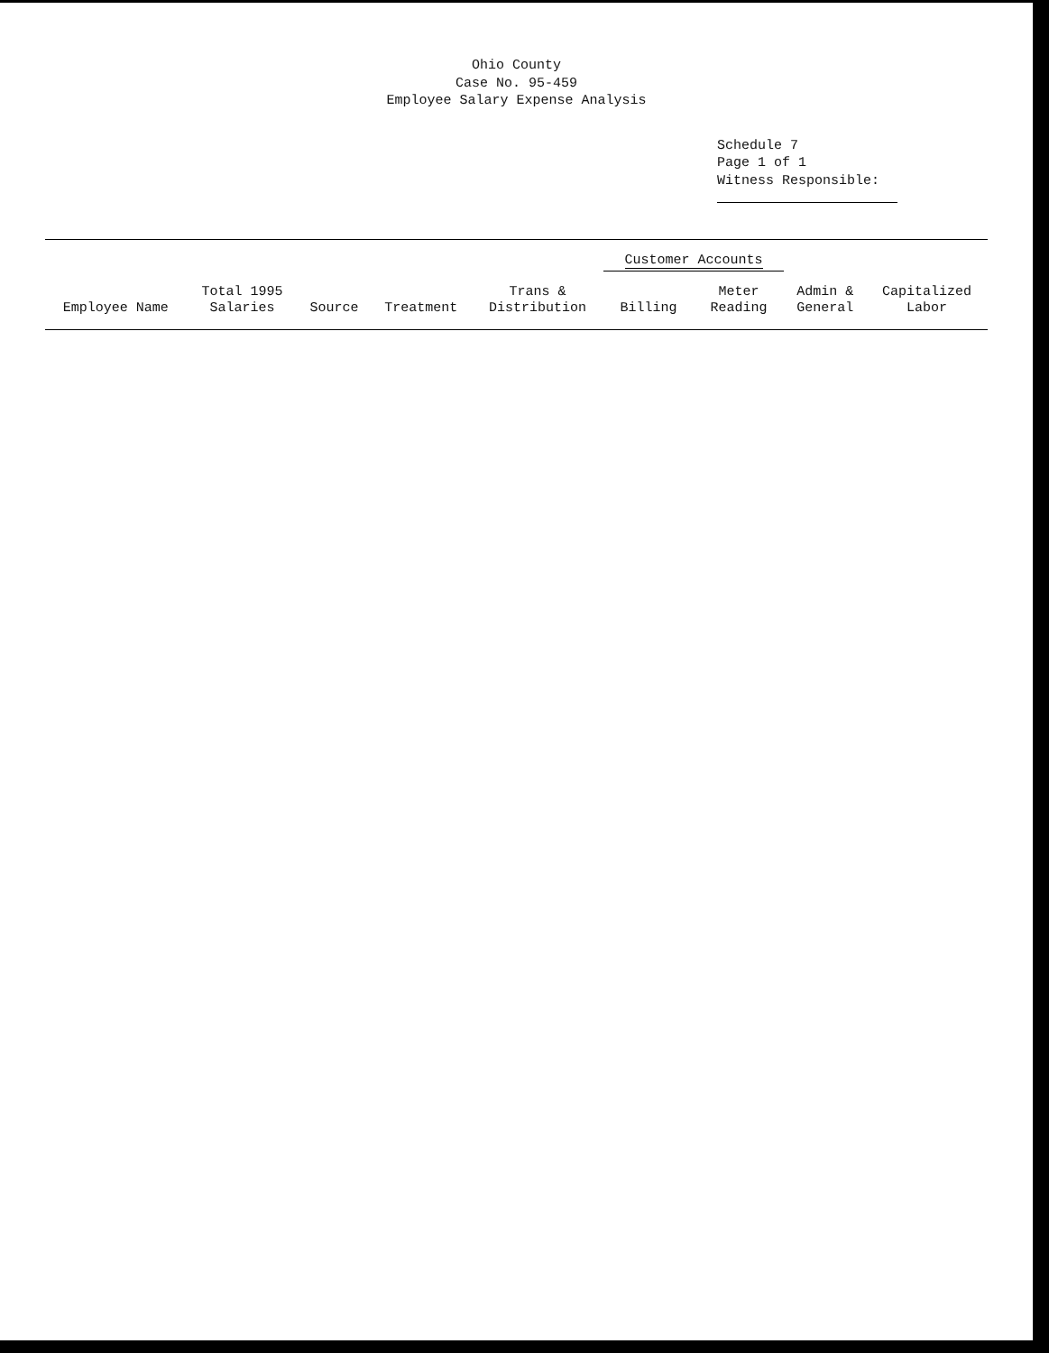Ohio County
Case No. 95-459
Employee Salary Expense Analysis
Schedule 7
Page 1 of 1
Witness Responsible:
| Employee Name | Total 1995 Salaries | Source | Treatment | Trans & Distribution | Customer Accounts | | Admin & General | Capitalized Labor |
| --- | --- | --- | --- | --- | --- | --- | --- | --- |
| | | | | | Billing | Meter Reading | | |